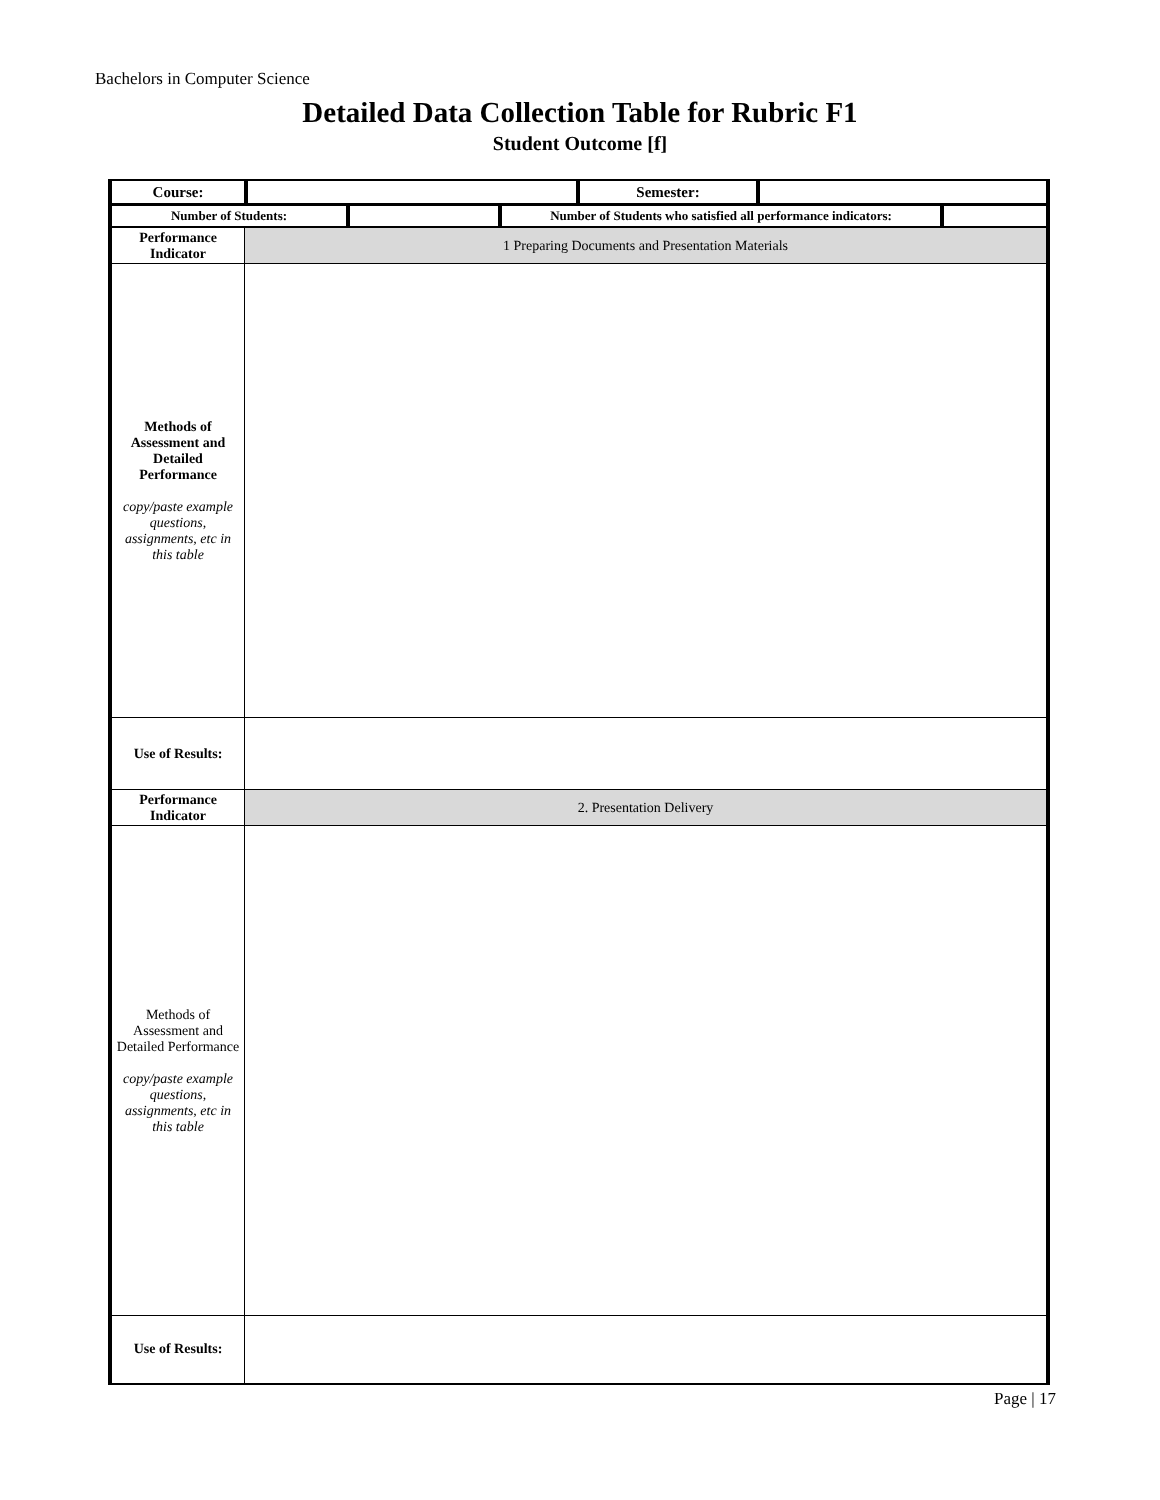Bachelors in Computer Science
Detailed Data Collection Table for Rubric F1
Student Outcome [f]
| Course: | | Semester: | |
| Number of Students: | | Number of Students who satisfied all performance indicators: | |
| Performance Indicator | 1 Preparing Documents and Presentation Materials |
| Methods of Assessment and Detailed Performance copy/paste example questions, assignments, etc in this table | |
| Use of Results: | |
| Performance Indicator | 2. Presentation Delivery |
| Methods of Assessment and Detailed Performance copy/paste example questions, assignments, etc in this table | |
| Use of Results: | |
Page | 17